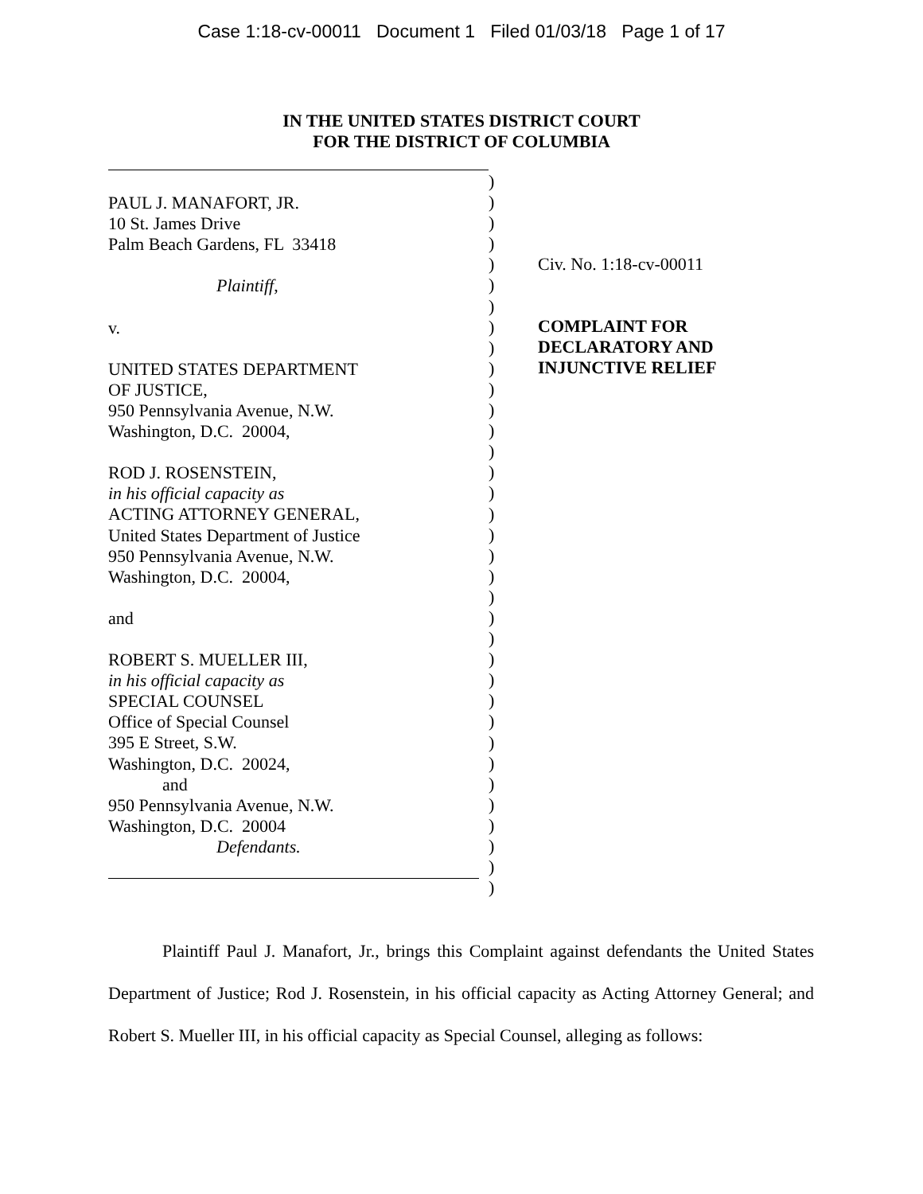Case 1:18-cv-00011 Document 1 Filed 01/03/18 Page 1 of 17
IN THE UNITED STATES DISTRICT COURT
FOR THE DISTRICT OF COLUMBIA
PAUL J. MANAFORT, JR.
10 St. James Drive
Palm Beach Gardens, FL 33418
Plaintiff,
v.
UNITED STATES DEPARTMENT
OF JUSTICE,
950 Pennsylvania Avenue, N.W.
Washington, D.C. 20004,
ROD J. ROSENSTEIN,
in his official capacity as
ACTING ATTORNEY GENERAL,
United States Department of Justice
950 Pennsylvania Avenue, N.W.
Washington, D.C. 20004,
and
ROBERT S. MUELLER III,
in his official capacity as
SPECIAL COUNSEL
Office of Special Counsel
395 E Street, S.W.
Washington, D.C. 20024,
and
950 Pennsylvania Avenue, N.W.
Washington, D.C. 20004
Defendants.
)
)
)
)
)
)
)
)
)
)
)
)
)
)
)
)
)
)
)
)
)
)
)
)
)
)
)
)
)
)
)
)
)
)
)
Civ. No. 1:18-cv-00011
COMPLAINT FOR
DECLARATORY AND
INJUNCTIVE RELIEF
Plaintiff Paul J. Manafort, Jr., brings this Complaint against defendants the United States Department of Justice; Rod J. Rosenstein, in his official capacity as Acting Attorney General; and Robert S. Mueller III, in his official capacity as Special Counsel, alleging as follows: